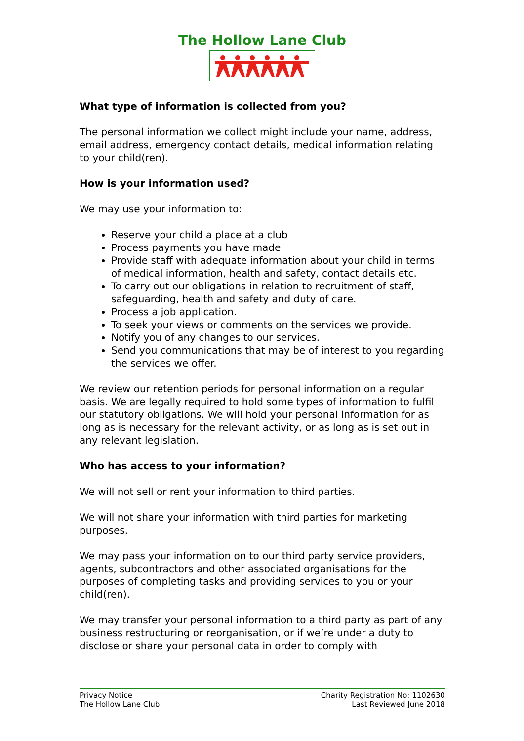The Hollow Lane Club
What type of information is collected from you?
The personal information we collect might include your name, address, email address, emergency contact details, medical information relating to your child(ren).
How is your information used?
We may use your information to:
Reserve your child a place at a club
Process payments you have made
Provide staff with adequate information about your child in terms of medical information, health and safety, contact details etc.
To carry out our obligations in relation to recruitment of staff, safeguarding, health and safety and duty of care.
Process a job application.
To seek your views or comments on the services we provide.
Notify you of any changes to our services.
Send you communications that may be of interest to you regarding the services we offer.
We review our retention periods for personal information on a regular basis. We are legally required to hold some types of information to fulfil our statutory obligations. We will hold your personal information for as long as is necessary for the relevant activity, or as long as is set out in any relevant legislation.
Who has access to your information?
We will not sell or rent your information to third parties.
We will not share your information with third parties for marketing purposes.
We may pass your information on to our third party service providers, agents, subcontractors and other associated organisations for the purposes of completing tasks and providing services to you or your child(ren).
We may transfer your personal information to a third party as part of any business restructuring or reorganisation, or if we’re under a duty to disclose or share your personal data in order to comply with
Privacy Notice
The Hollow Lane Club
Charity Registration No: 1102630
Last Reviewed June 2018